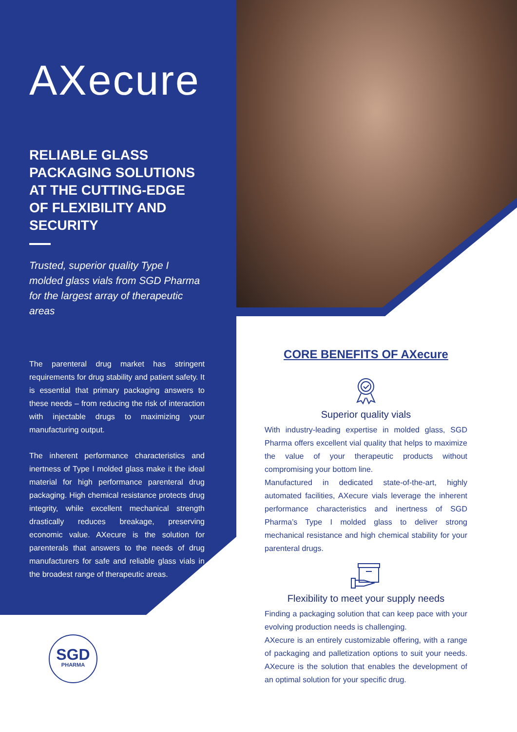AXecure
RELIABLE GLASS PACKAGING SOLUTIONS AT THE CUTTING-EDGE OF FLEXIBILITY AND SECURITY
Trusted, superior quality Type I molded glass vials from SGD Pharma for the largest array of therapeutic areas
The parenteral drug market has stringent requirements for drug stability and patient safety. It is essential that primary packaging answers to these needs – from reducing the risk of interaction with injectable drugs to maximizing your manufacturing output.
The inherent performance characteristics and inertness of Type I molded glass make it the ideal material for high performance parenteral drug packaging. High chemical resistance protects drug integrity, while excellent mechanical strength drastically reduces breakage, preserving economic value. AXecure is the solution for parenterals that answers to the needs of drug manufacturers for safe and reliable glass vials in the broadest range of therapeutic areas.
CORE BENEFITS OF AXecure
Superior quality vials
With industry-leading expertise in molded glass, SGD Pharma offers excellent vial quality that helps to maximize the value of your therapeutic products without compromising your bottom line.
Manufactured in dedicated state-of-the-art, highly automated facilities, AXecure vials leverage the inherent performance characteristics and inertness of SGD Pharma’s Type I molded glass to deliver strong mechanical resistance and high chemical stability for your parenteral drugs.
Flexibility to meet your supply needs
Finding a packaging solution that can keep pace with your evolving production needs is challenging.
AXecure is an entirely customizable offering, with a range of packaging and palletization options to suit your needs. AXecure is the solution that enables the development of an optimal solution for your specific drug.
SGD
PHARMA